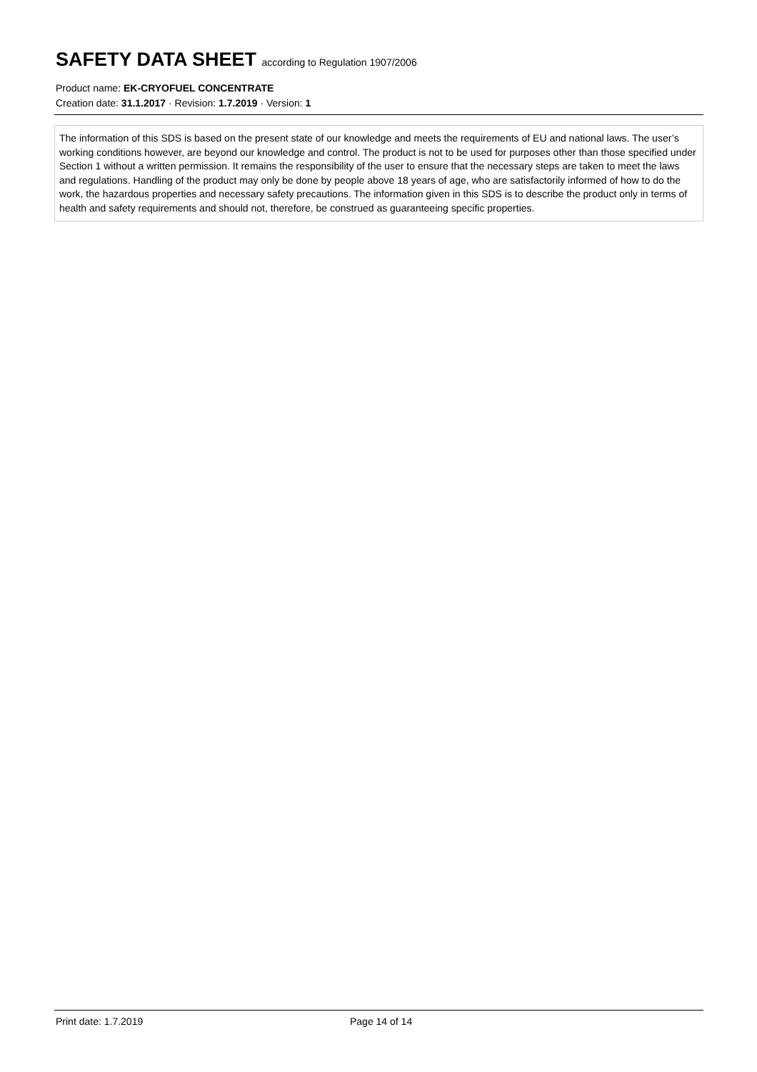SAFETY DATA SHEET according to Regulation 1907/2006
Product name: EK-CRYOFUEL CONCENTRATE
Creation date: 31.1.2017 · Revision: 1.7.2019 · Version: 1
The information of this SDS is based on the present state of our knowledge and meets the requirements of EU and national laws. The user’s working conditions however, are beyond our knowledge and control. The product is not to be used for purposes other than those specified under Section 1 without a written permission. It remains the responsibility of the user to ensure that the necessary steps are taken to meet the laws and regulations. Handling of the product may only be done by people above 18 years of age, who are satisfactorily informed of how to do the work, the hazardous properties and necessary safety precautions. The information given in this SDS is to describe the product only in terms of health and safety requirements and should not, therefore, be construed as guaranteeing specific properties.
Print date: 1.7.2019 Page 14 of 14